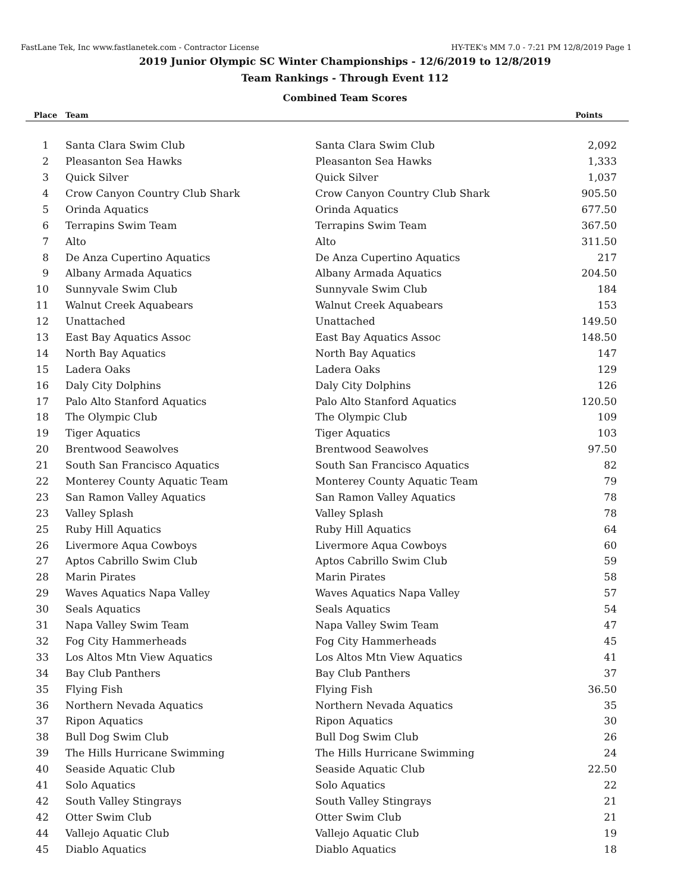FastLane Tek, Inc www.fastlanetek.com - Contractor License HY-TEK's MM 7.0 - 7:21 PM 12/8/2019 Page 1
2019 Junior Olympic SC Winter Championships - 12/6/2019 to 12/8/2019
Team Rankings - Through Event 112
Combined Team Scores
| Place | Team | | Points |
| --- | --- | --- | --- |
| 1 | Santa Clara Swim Club | Santa Clara Swim Club | 2,092 |
| 2 | Pleasanton Sea Hawks | Pleasanton Sea Hawks | 1,333 |
| 3 | Quick Silver | Quick Silver | 1,037 |
| 4 | Crow Canyon Country Club Shark | Crow Canyon Country Club Shark | 905.50 |
| 5 | Orinda Aquatics | Orinda Aquatics | 677.50 |
| 6 | Terrapins Swim Team | Terrapins Swim Team | 367.50 |
| 7 | Alto | Alto | 311.50 |
| 8 | De Anza Cupertino Aquatics | De Anza Cupertino Aquatics | 217 |
| 9 | Albany Armada Aquatics | Albany Armada Aquatics | 204.50 |
| 10 | Sunnyvale Swim Club | Sunnyvale Swim Club | 184 |
| 11 | Walnut Creek Aquabears | Walnut Creek Aquabears | 153 |
| 12 | Unattached | Unattached | 149.50 |
| 13 | East Bay Aquatics Assoc | East Bay Aquatics Assoc | 148.50 |
| 14 | North Bay Aquatics | North Bay Aquatics | 147 |
| 15 | Ladera Oaks | Ladera Oaks | 129 |
| 16 | Daly City Dolphins | Daly City Dolphins | 126 |
| 17 | Palo Alto Stanford Aquatics | Palo Alto Stanford Aquatics | 120.50 |
| 18 | The Olympic Club | The Olympic Club | 109 |
| 19 | Tiger Aquatics | Tiger Aquatics | 103 |
| 20 | Brentwood Seawolves | Brentwood Seawolves | 97.50 |
| 21 | South San Francisco Aquatics | South San Francisco Aquatics | 82 |
| 22 | Monterey County Aquatic Team | Monterey County Aquatic Team | 79 |
| 23 | San Ramon Valley Aquatics | San Ramon Valley Aquatics | 78 |
| 23 | Valley Splash | Valley Splash | 78 |
| 25 | Ruby Hill Aquatics | Ruby Hill Aquatics | 64 |
| 26 | Livermore Aqua Cowboys | Livermore Aqua Cowboys | 60 |
| 27 | Aptos Cabrillo Swim Club | Aptos Cabrillo Swim Club | 59 |
| 28 | Marin Pirates | Marin Pirates | 58 |
| 29 | Waves Aquatics Napa Valley | Waves Aquatics Napa Valley | 57 |
| 30 | Seals Aquatics | Seals Aquatics | 54 |
| 31 | Napa Valley Swim Team | Napa Valley Swim Team | 47 |
| 32 | Fog City Hammerheads | Fog City Hammerheads | 45 |
| 33 | Los Altos Mtn View Aquatics | Los Altos Mtn View Aquatics | 41 |
| 34 | Bay Club Panthers | Bay Club Panthers | 37 |
| 35 | Flying Fish | Flying Fish | 36.50 |
| 36 | Northern Nevada Aquatics | Northern Nevada Aquatics | 35 |
| 37 | Ripon Aquatics | Ripon Aquatics | 30 |
| 38 | Bull Dog Swim Club | Bull Dog Swim Club | 26 |
| 39 | The Hills Hurricane Swimming | The Hills Hurricane Swimming | 24 |
| 40 | Seaside Aquatic Club | Seaside Aquatic Club | 22.50 |
| 41 | Solo Aquatics | Solo Aquatics | 22 |
| 42 | South Valley Stingrays | South Valley Stingrays | 21 |
| 42 | Otter Swim Club | Otter Swim Club | 21 |
| 44 | Vallejo Aquatic Club | Vallejo Aquatic Club | 19 |
| 45 | Diablo Aquatics | Diablo Aquatics | 18 |